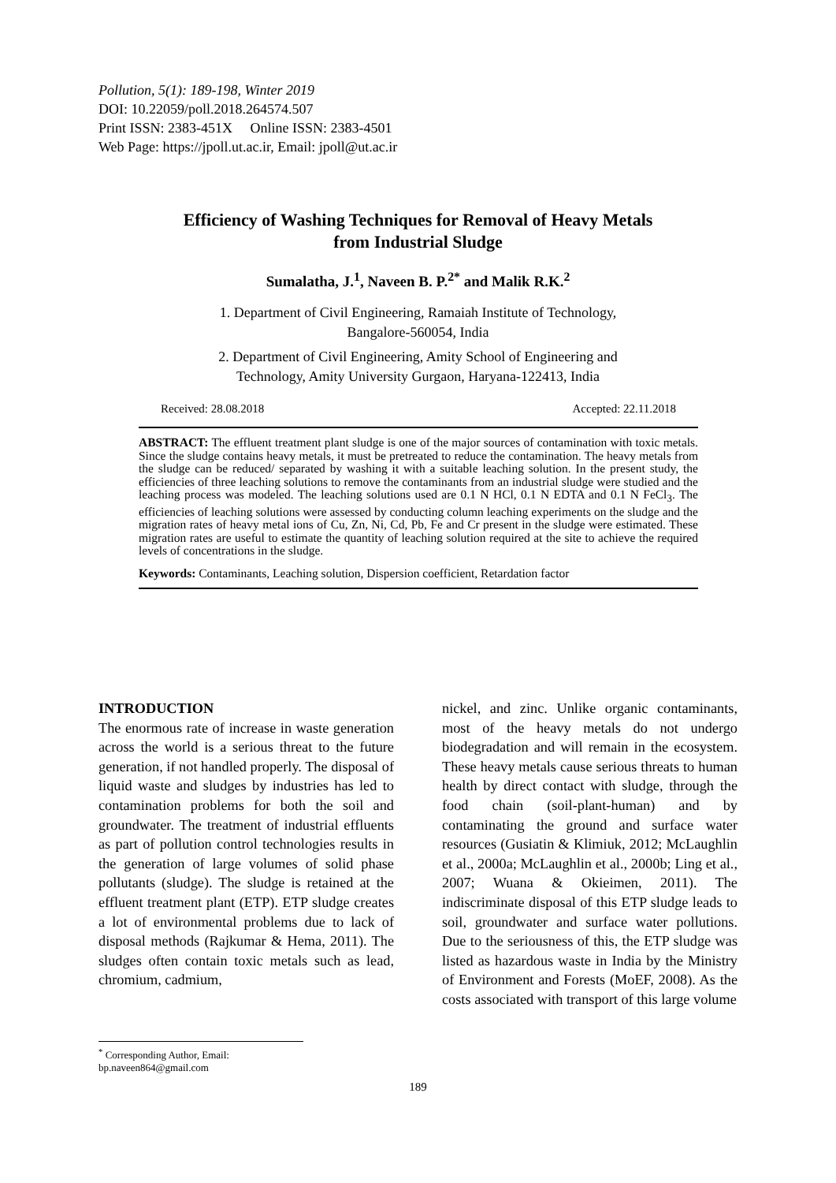Pollution, 5(1): 189-198, Winter 2019
DOI: 10.22059/poll.2018.264574.507
Print ISSN: 2383-451X Online ISSN: 2383-4501
Web Page: https://jpoll.ut.ac.ir, Email: jpoll@ut.ac.ir
Efficiency of Washing Techniques for Removal of Heavy Metals
from Industrial Sludge
Sumalatha, J.<sup>1</sup>, Naveen B. P.<sup>2*</sup> and Malik R.K.<sup>2</sup>
1. Department of Civil Engineering, Ramaiah Institute of Technology,
Bangalore-560054, India
2. Department of Civil Engineering, Amity School of Engineering and
Technology, Amity University Gurgaon, Haryana-122413, India
Received: 28.08.2018 Accepted: 22.11.2018
ABSTRACT: The effluent treatment plant sludge is one of the major sources of contamination with toxic metals. Since the sludge contains heavy metals, it must be pretreated to reduce the contamination. The heavy metals from the sludge can be reduced/ separated by washing it with a suitable leaching solution. In the present study, the efficiencies of three leaching solutions to remove the contaminants from an industrial sludge were studied and the leaching process was modeled. The leaching solutions used are 0.1 N HCl, 0.1 N EDTA and 0.1 N FeCl<sub>3</sub>. The efficiencies of leaching solutions were assessed by conducting column leaching experiments on the sludge and the migration rates of heavy metal ions of Cu, Zn, Ni, Cd, Pb, Fe and Cr present in the sludge were estimated. These migration rates are useful to estimate the quantity of leaching solution required at the site to achieve the required levels of concentrations in the sludge.
Keywords: Contaminants, Leaching solution, Dispersion coefficient, Retardation factor
INTRODUCTION
The enormous rate of increase in waste generation across the world is a serious threat to the future generation, if not handled properly. The disposal of liquid waste and sludges by industries has led to contamination problems for both the soil and groundwater. The treatment of industrial effluents as part of pollution control technologies results in the generation of large volumes of solid phase pollutants (sludge). The sludge is retained at the effluent treatment plant (ETP). ETP sludge creates a lot of environmental problems due to lack of disposal methods (Rajkumar & Hema, 2011). The sludges often contain toxic metals such as lead, chromium, cadmium,
nickel, and zinc. Unlike organic contaminants, most of the heavy metals do not undergo biodegradation and will remain in the ecosystem. These heavy metals cause serious threats to human health by direct contact with sludge, through the food chain (soil-plant-human) and by contaminating the ground and surface water resources (Gusiatin & Klimiuk, 2012; McLaughlin et al., 2000a; McLaughlin et al., 2000b; Ling et al., 2007; Wuana & Okieimen, 2011). The indiscriminate disposal of this ETP sludge leads to soil, groundwater and surface water pollutions. Due to the seriousness of this, the ETP sludge was listed as hazardous waste in India by the Ministry of Environment and Forests (MoEF, 2008). As the costs associated with transport of this large volume
<sup>*</sup> Corresponding Author, Email: bp.naveen864@gmail.com
189